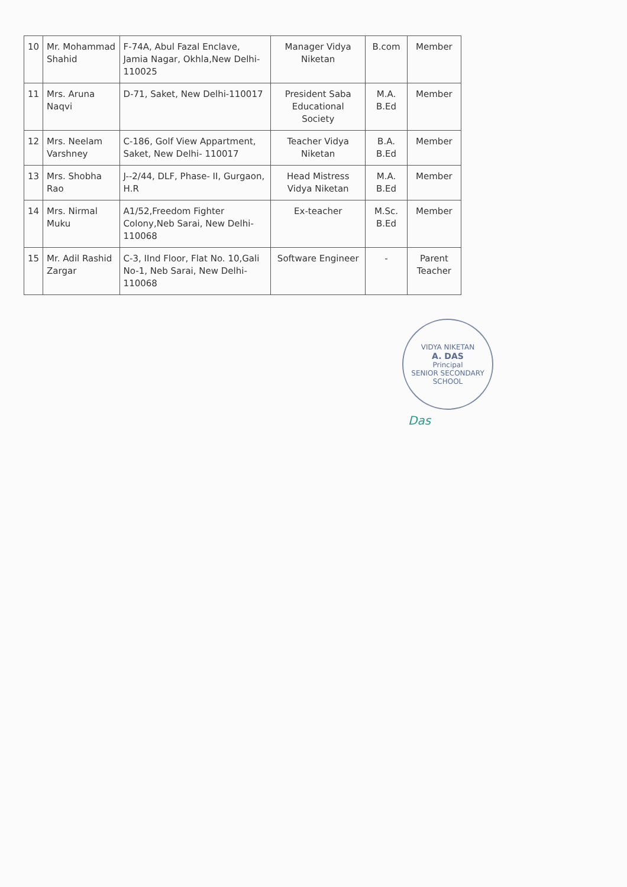| 10 | Mr. Mohammad Shahid | F-74A, Abul Fazal Enclave, Jamia Nagar, Okhla,New Delhi-110025 | Manager Vidya Niketan | B.com | Member |
| 11 | Mrs. Aruna Naqvi | D-71, Saket, New Delhi-110017 | President Saba Educational Society | M.A. B.Ed | Member |
| 12 | Mrs. Neelam Varshney | C-186, Golf View Appartment, Saket, New Delhi- 110017 | Teacher Vidya Niketan | B.A. B.Ed | Member |
| 13 | Mrs. Shobha Rao | J--2/44, DLF, Phase- II, Gurgaon, H.R | Head Mistress Vidya Niketan | M.A. B.Ed | Member |
| 14 | Mrs. Nirmal Muku | A1/52,Freedom Fighter Colony,Neb Sarai, New Delhi- 110068 | Ex-teacher | M.Sc. B.Ed | Member |
| 15 | Mr. Adil Rashid Zargar | C-3, IInd Floor, Flat No. 10,Gali No-1, Neb Sarai, New Delhi-110068 | Software Engineer | - | Parent Teacher |
VIDYA NIKETAN
A. DAS
Principal
SENIOR SECONDARY SCHOOL
Das